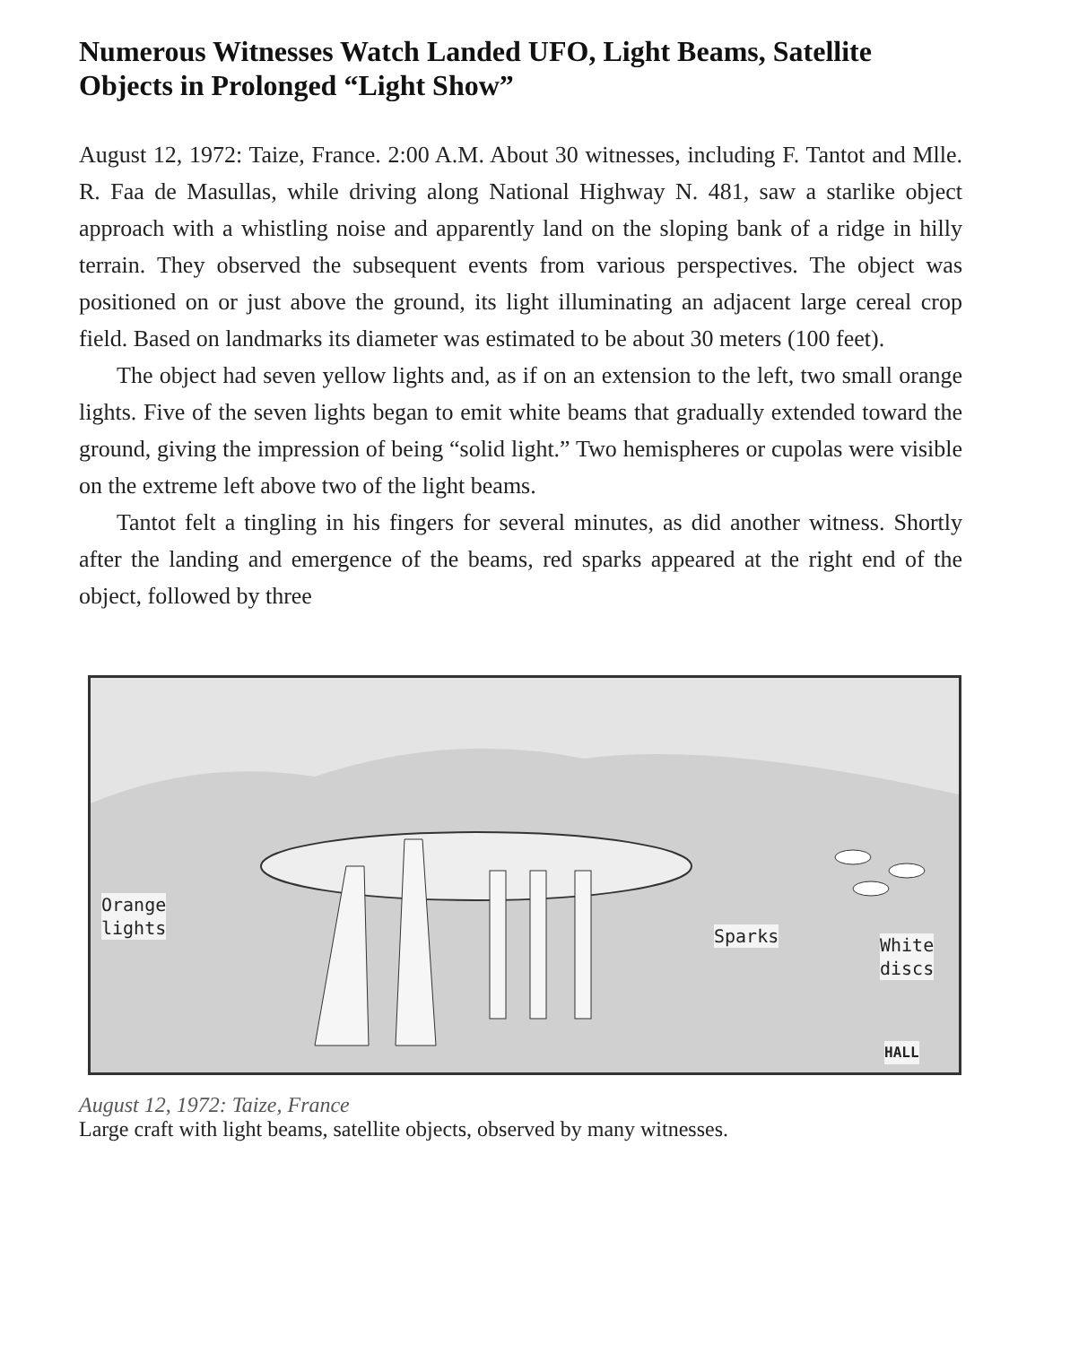Numerous Witnesses Watch Landed UFO, Light Beams, Satellite Objects in Prolonged “Light Show”
August 12, 1972: Taize, France. 2:00 A.M. About 30 witnesses, including F. Tantot and Mlle. R. Faa de Masullas, while driving along National Highway N. 481, saw a starlike object approach with a whistling noise and apparently land on the sloping bank of a ridge in hilly terrain. They observed the subsequent events from various perspectives. The object was positioned on or just above the ground, its light illuminating an adjacent large cereal crop field. Based on landmarks its diameter was estimated to be about 30 meters (100 feet).
The object had seven yellow lights and, as if on an extension to the left, two small orange lights. Five of the seven lights began to emit white beams that gradually extended toward the ground, giving the impression of being “solid light.” Two hemispheres or cupolas were visible on the extreme left above two of the light beams.
Tantot felt a tingling in his fingers for several minutes, as did another witness. Shortly after the landing and emergence of the beams, red sparks appeared at the right end of the object, followed by three
Orange
lights
Sparks
White
discs
HALL
August 12, 1972: Taize, France
Large craft with light beams, satellite objects, observed by many witnesses.